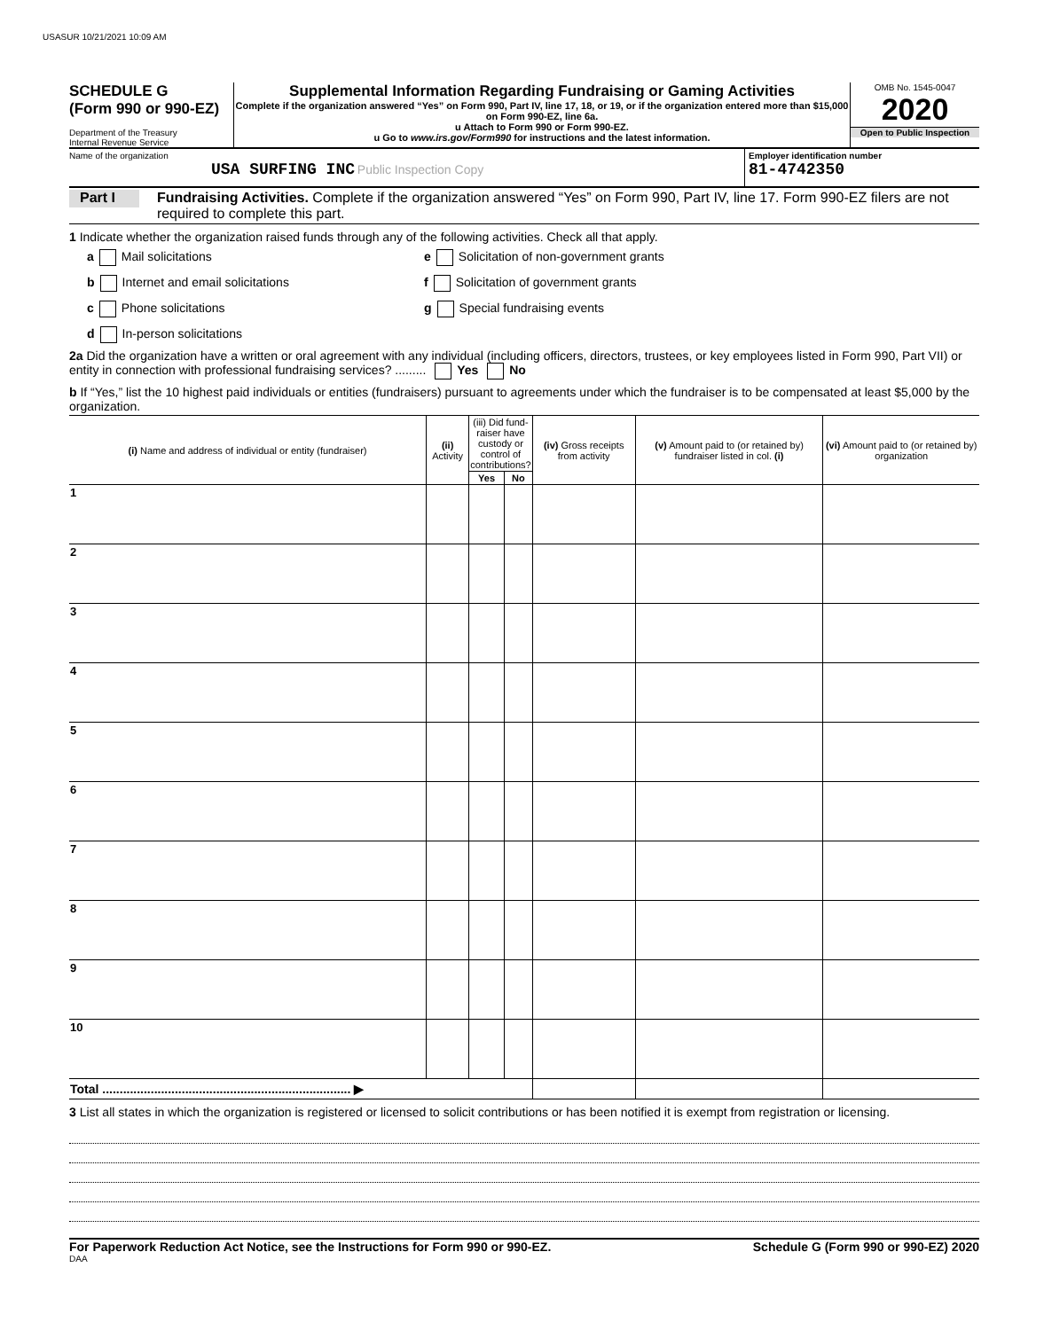USASUR 10/21/2021 10:09 AM
SCHEDULE G
(Form 990 or 990-EZ)
Department of the Treasury
Internal Revenue Service
Supplemental Information Regarding Fundraising or Gaming Activities
Complete if the organization answered “Yes” on Form 990, Part IV, line 17, 18, or 19, or if the organization entered more than $15,000 on Form 990-EZ, line 6a.
u Attach to Form 990 or Form 990-EZ.
u Go to www.irs.gov/Form990 for instructions and the latest information.
OMB No. 1545-0047
2020
Open to Public Inspection
Name of the organization
USA SURFING INC Public Inspection Copy
Employer identification number
81-4742350
Part I
Fundraising Activities. Complete if the organization answered “Yes” on Form 990, Part IV, line 17. Form 990-EZ filers are not required to complete this part.
1 Indicate whether the organization raised funds through any of the following activities. Check all that apply.
a Mail solicitations
e Solicitation of non-government grants
b Internet and email solicitations
f Solicitation of government grants
c Phone solicitations
g Special fundraising events
d In-person solicitations
2a Did the organization have a written or oral agreement with any individual (including officers, directors, trustees, or key employees listed in Form 990, Part VII) or entity in connection with professional fundraising services? ......... Yes No
b If “Yes,” list the 10 highest paid individuals or entities (fundraisers) pursuant to agreements under which the fundraiser is to be compensated at least $5,000 by the organization.
| (i) Name and address of individual or entity (fundraiser) | (ii) Activity | (iii) Did fund-raiser have custody or control of contributions? | | (iv) Gross receipts from activity | (v) Amount paid to (or retained by) fundraiser listed in col. (i) | (vi) Amount paid to (or retained by) organization |
| --- | --- | --- | --- | --- | --- | --- |
| | | Yes | No | | | |
| 1 | | | | | | |
| 2 | | | | | | |
| 3 | | | | | | |
| 4 | | | | | | |
| 5 | | | | | | |
| 6 | | | | | | |
| 7 | | | | | | |
| 8 | | | | | | |
| 9 | | | | | | |
| 10 | | | | | | |
| Total ........................................................................ ▶ | | | | | | |
3 List all states in which the organization is registered or licensed to solicit contributions or has been notified it is exempt from registration or licensing.
For Paperwork Reduction Act Notice, see the Instructions for Form 990 or 990-EZ. Schedule G (Form 990 or 990-EZ) 2020
DAA